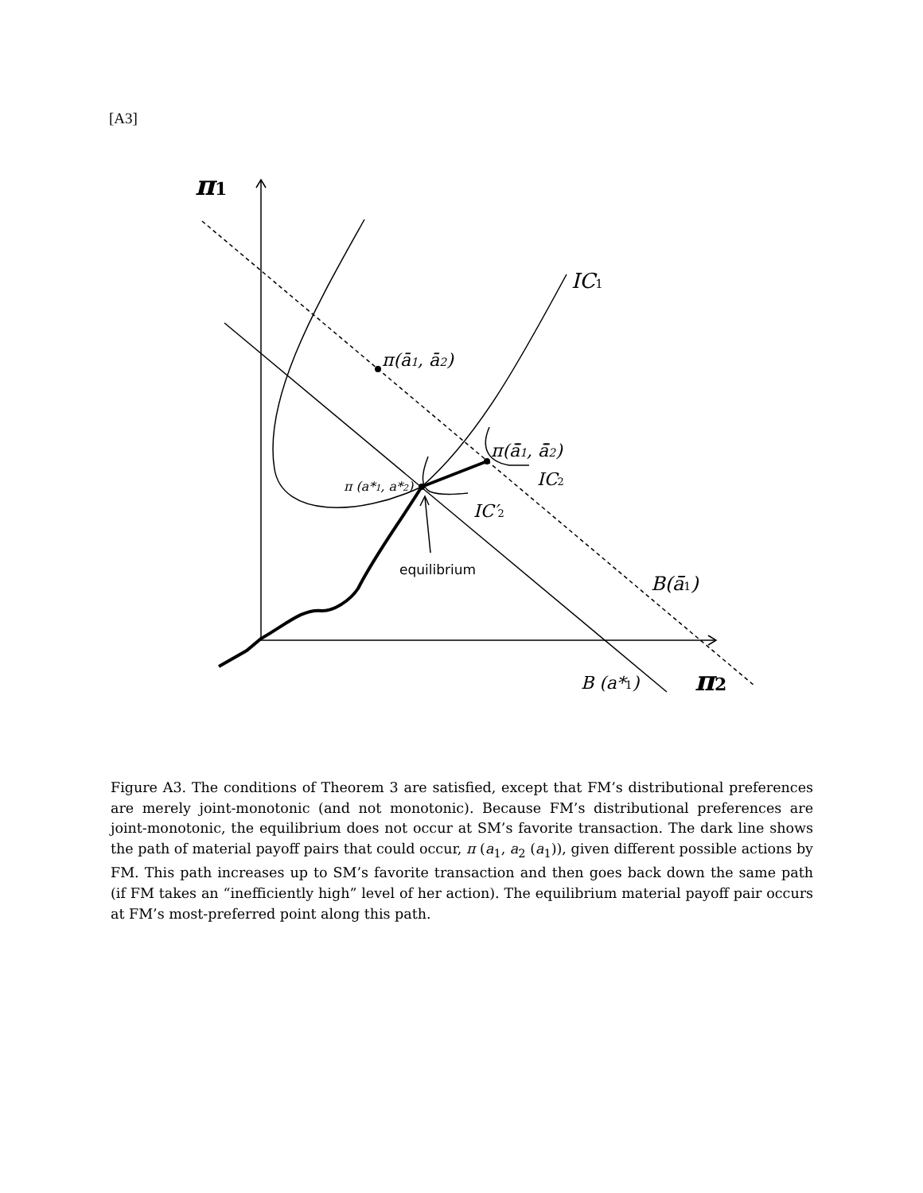[A3]
π1
π2
IC1
π(ā1, ā2)
π(ā̄1, ā̄2)
IC2
π (a*1, a*2)
IC′2
B(ā̄1)
B (a*1)
equilibrium
Figure A3. The conditions of Theorem 3 are satisfied, except that FM’s distributional preferences are merely joint-monotonic (and not monotonic). Because FM’s distributional preferences are joint-monotonic, the equilibrium does not occur at SM’s favorite transaction. The dark line shows the path of material payoff pairs that could occur, π (a<sub>1</sub>, a<sub>2</sub> (a<sub>1</sub>)), given different possible actions by FM. This path increases up to SM’s favorite transaction and then goes back down the same path (if FM takes an “inefficiently high” level of her action). The equilibrium material payoff pair occurs at FM’s most-preferred point along this path.